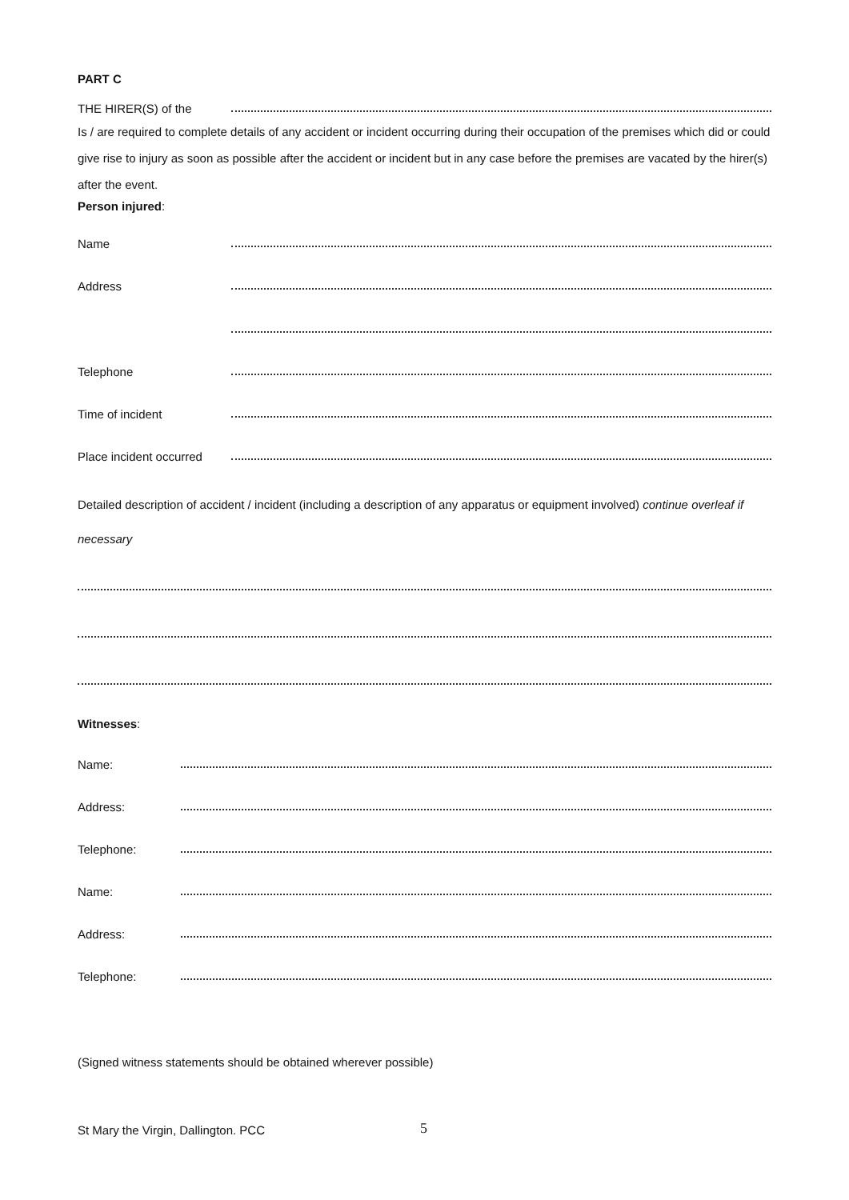PART C
THE HIRER(S) of the
Is / are required to complete details of any accident or incident occurring during their occupation of the premises which did or could give rise to injury as soon as possible after the accident or incident but in any case before the premises are vacated by the hirer(s) after the event.
Person injured:
Name
Address
Telephone
Time of incident
Place incident occurred
Detailed description of accident / incident (including a description of any apparatus or equipment involved) continue overleaf if necessary
Witnesses:
Name:
Address:
Telephone:
Name:
Address:
Telephone:
(Signed witness statements should be obtained wherever possible)
St Mary the Virgin, Dallington. PCC 5